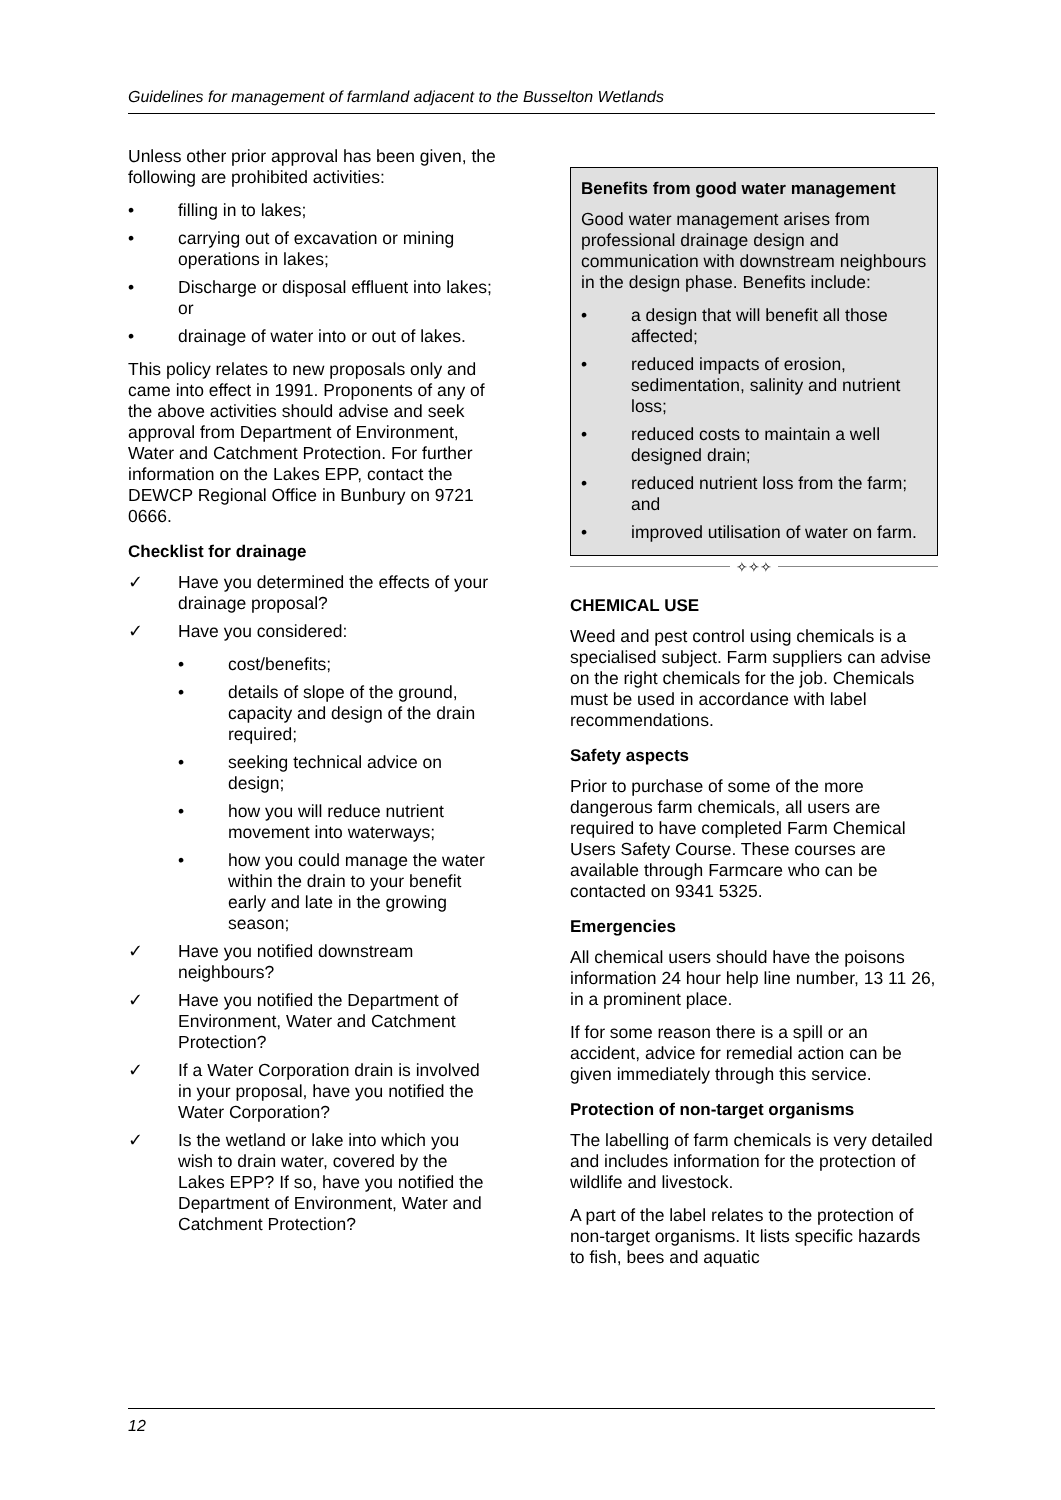Guidelines for management of farmland adjacent to the Busselton Wetlands
Unless other prior approval has been given, the following are prohibited activities:
• filling in to lakes;
• carrying out of excavation or mining operations in lakes;
• Discharge or disposal effluent into lakes; or
• drainage of water into or out of lakes.
This policy relates to new proposals only and came into effect in 1991. Proponents of any of the above activities should advise and seek approval from Department of Environment, Water and Catchment Protection. For further information on the Lakes EPP, contact the DEWCP Regional Office in Bunbury on 9721 0666.
Checklist for drainage
✓ Have you determined the effects of your drainage proposal?
✓ Have you considered:
• cost/benefits;
• details of slope of the ground, capacity and design of the drain required;
• seeking technical advice on design;
• how you will reduce nutrient movement into waterways;
• how you could manage the water within the drain to your benefit early and late in the growing season;
✓ Have you notified downstream neighbours?
✓ Have you notified the Department of Environment, Water and Catchment Protection?
✓ If a Water Corporation drain is involved in your proposal, have you notified the Water Corporation?
✓ Is the wetland or lake into which you wish to drain water, covered by the Lakes EPP? If so, have you notified the Department of Environment, Water and Catchment Protection?
Benefits from good water management
Good water management arises from professional drainage design and communication with downstream neighbours in the design phase. Benefits include:
• a design that will benefit all those affected;
• reduced impacts of erosion, sedimentation, salinity and nutrient loss;
• reduced costs to maintain a well designed drain;
• reduced nutrient loss from the farm; and
• improved utilisation of water on farm.
✧✧✧
CHEMICAL USE
Weed and pest control using chemicals is a specialised subject. Farm suppliers can advise on the right chemicals for the job. Chemicals must be used in accordance with label recommendations.
Safety aspects
Prior to purchase of some of the more dangerous farm chemicals, all users are required to have completed Farm Chemical Users Safety Course. These courses are available through Farmcare who can be contacted on 9341 5325.
Emergencies
All chemical users should have the poisons information 24 hour help line number, 13 11 26, in a prominent place.
If for some reason there is a spill or an accident, advice for remedial action can be given immediately through this service.
Protection of non-target organisms
The labelling of farm chemicals is very detailed and includes information for the protection of wildlife and livestock.
A part of the label relates to the protection of non-target organisms. It lists specific hazards to fish, bees and aquatic
12